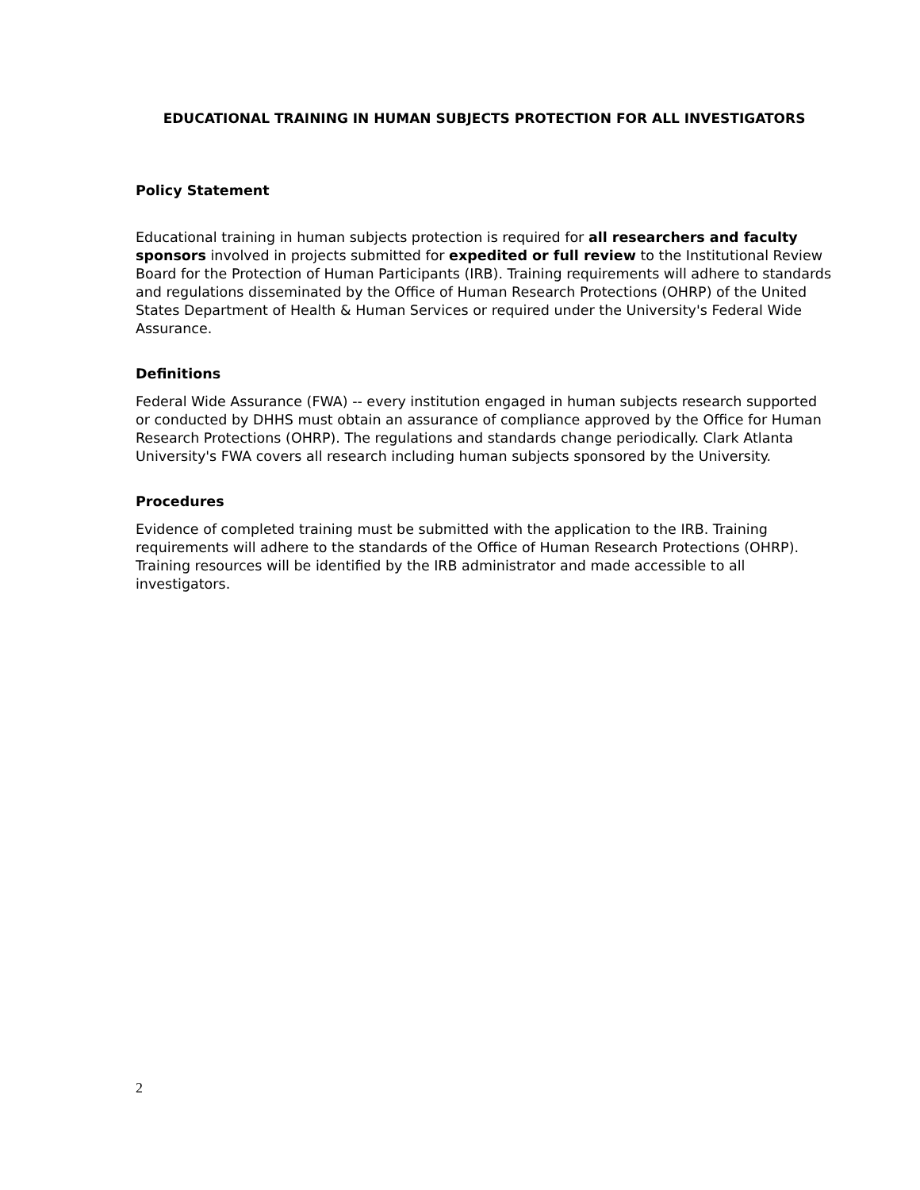EDUCATIONAL TRAINING IN HUMAN SUBJECTS PROTECTION FOR ALL INVESTIGATORS
Policy Statement
Educational training in human subjects protection is required for all researchers and faculty sponsors involved in projects submitted for expedited or full review to the Institutional Review Board for the Protection of Human Participants (IRB). Training requirements will adhere to standards and regulations disseminated by the Office of Human Research Protections (OHRP) of the United States Department of Health & Human Services or required under the University's Federal Wide Assurance.
Definitions
Federal Wide Assurance (FWA) -- every institution engaged in human subjects research supported or conducted by DHHS must obtain an assurance of compliance approved by the Office for Human Research Protections (OHRP). The regulations and standards change periodically. Clark Atlanta University's FWA covers all research including human subjects sponsored by the University.
Procedures
Evidence of completed training must be submitted with the application to the IRB. Training requirements will adhere to the standards of the Office of Human Research Protections (OHRP). Training resources will be identified by the IRB administrator and made accessible to all investigators.
2